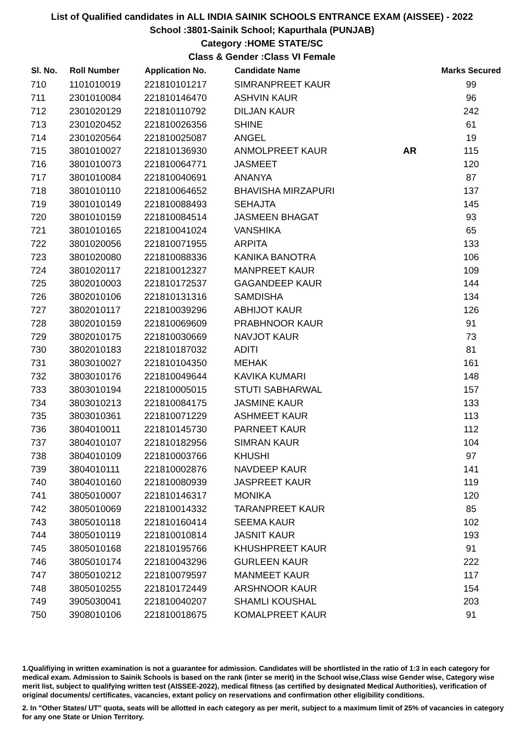List of Qualified candidates in ALL INDIA SAINIK SCHOOLS ENTRANCE EXAM (AISSEE) - 2022
School :3801-Sainik School; Kapurthala (PUNJAB)
Category :HOME STATE/SC
Class & Gender :Class VI Female
| Sl. No. | Roll Number | Application No. | Candidate Name | | Marks Secured |
| --- | --- | --- | --- | --- | --- |
| 710 | 1101010019 | 221810101217 | SIMRANPREET KAUR | | 99 |
| 711 | 2301010084 | 221810146470 | ASHVIN KAUR | | 96 |
| 712 | 2301020129 | 221810110792 | DILJAN KAUR | | 242 |
| 713 | 2301020452 | 221810026356 | SHINE | | 61 |
| 714 | 2301020564 | 221810025087 | ANGEL | | 19 |
| 715 | 3801010027 | 221810136930 | ANMOLPREET KAUR | AR | 115 |
| 716 | 3801010073 | 221810064771 | JASMEET | | 120 |
| 717 | 3801010084 | 221810040691 | ANANYA | | 87 |
| 718 | 3801010110 | 221810064652 | BHAVISHA MIRZAPURI | | 137 |
| 719 | 3801010149 | 221810088493 | SEHAJTA | | 145 |
| 720 | 3801010159 | 221810084514 | JASMEEN BHAGAT | | 93 |
| 721 | 3801010165 | 221810041024 | VANSHIKA | | 65 |
| 722 | 3801020056 | 221810071955 | ARPITA | | 133 |
| 723 | 3801020080 | 221810088336 | KANIKA BANOTRA | | 106 |
| 724 | 3801020117 | 221810012327 | MANPREET KAUR | | 109 |
| 725 | 3802010003 | 221810172537 | GAGANDEEP KAUR | | 144 |
| 726 | 3802010106 | 221810131316 | SAMDISHA | | 134 |
| 727 | 3802010117 | 221810039296 | ABHIJOT KAUR | | 126 |
| 728 | 3802010159 | 221810069609 | PRABHNOOR KAUR | | 91 |
| 729 | 3802010175 | 221810030669 | NAVJOT KAUR | | 73 |
| 730 | 3802010183 | 221810187032 | ADITI | | 81 |
| 731 | 3803010027 | 221810104350 | MEHAK | | 161 |
| 732 | 3803010176 | 221810049644 | KAVIKA KUMARI | | 148 |
| 733 | 3803010194 | 221810005015 | STUTI SABHARWAL | | 157 |
| 734 | 3803010213 | 221810084175 | JASMINE KAUR | | 133 |
| 735 | 3803010361 | 221810071229 | ASHMEET KAUR | | 113 |
| 736 | 3804010011 | 221810145730 | PARNEET KAUR | | 112 |
| 737 | 3804010107 | 221810182956 | SIMRAN KAUR | | 104 |
| 738 | 3804010109 | 221810003766 | KHUSHI | | 97 |
| 739 | 3804010111 | 221810002876 | NAVDEEP KAUR | | 141 |
| 740 | 3804010160 | 221810080939 | JASPREET KAUR | | 119 |
| 741 | 3805010007 | 221810146317 | MONIKA | | 120 |
| 742 | 3805010069 | 221810014332 | TARANPREET KAUR | | 85 |
| 743 | 3805010118 | 221810160414 | SEEMA KAUR | | 102 |
| 744 | 3805010119 | 221810010814 | JASNIT KAUR | | 193 |
| 745 | 3805010168 | 221810195766 | KHUSHPREET KAUR | | 91 |
| 746 | 3805010174 | 221810043296 | GURLEEN KAUR | | 222 |
| 747 | 3805010212 | 221810079597 | MANMEET KAUR | | 117 |
| 748 | 3805010255 | 221810172449 | ARSHNOOR KAUR | | 154 |
| 749 | 3905030041 | 221810040207 | SHAMLI KOUSHAL | | 203 |
| 750 | 3908010106 | 221810018675 | KOMALPREET KAUR | | 91 |
1.Qualifiying in written examination is not a guarantee for admission. Candidates will be shortlisted in the ratio of 1:3 in each category for medical exam. Admission to Sainik Schools is based on the rank (inter se merit) in the School wise,Class wise Gender wise, Category wise merit list, subject to qualifying written test (AISSEE-2022), medical fitness (as certified by designated Medical Authorities), verification of original documents/ certificates, vacancies, extant policy on reservations and confirmation other eligibility conditions.
2. In "Other States/ UT" quota, seats will be allotted in each category as per merit, subject to a maximum limit of 25% of vacancies in category for any one State or Union Territory.